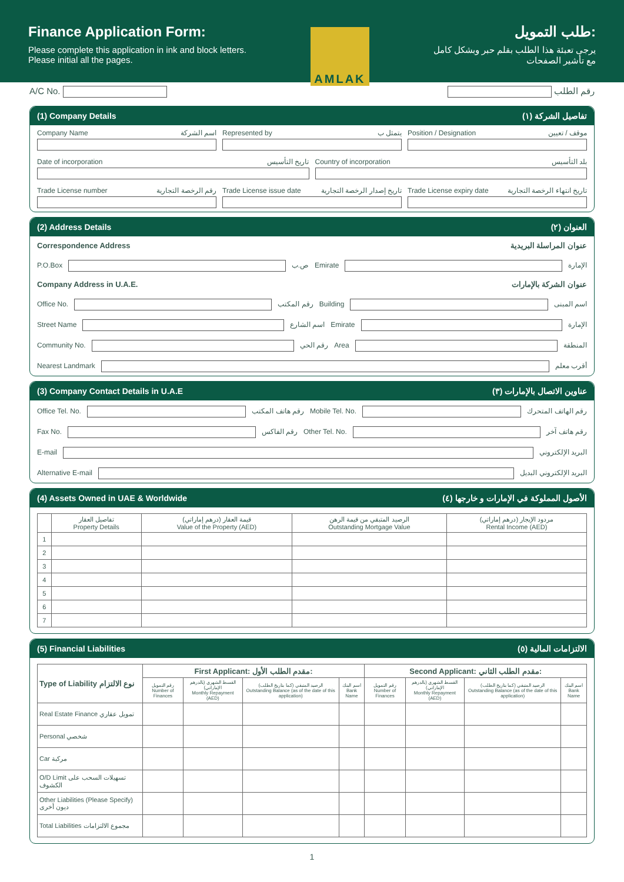Finance Application Form:
Please complete this application in ink and block letters.
Please initial all the pages.
AMLAK
طلب التمويل:
يرجى تعبئة هذا الطلب بقلم حبر وبشكل كامل
مع تأشير الصفحات
A/C No. رقم الطلب
(1) Company Details (١) تفاصيل الشركة
Company Name اسم الشركة Represented by يتمثل ب
Position / Designation موقف / تعيين
Date of incorporation تاريخ التأسيس
Country of incorporation بلد التأسيس
Trade License number رقم الرخصة التجارية
Trade License issue date تاريخ إصدار الرخصة التجارية
Trade License expiry date تاريخ انتهاء الرخصة التجارية
(2) Address Details (٢) العنوان
Correspondence Address عنوان المراسلة البريدية
P.O.Box ص.ب Emirate الإمارة
Company Address in U.A.E. عنوان الشركة بالإمارات
Office No. رقم المكتب Building اسم المبنى
Street Name اسم الشارع Emirate الإمارة
Community No. رقم الحي Area المنطقة
Nearest Landmark أقرب معلم
(3) Company Contact Details in U.A.E (٣) عناوين الاتصال بالإمارات
Office Tel. No. رقم هاتف المكتب Mobile Tel. No. رقم الهاتف المتحرك
Fax No. رقم الفاكس Other Tel. No. رقم هاتف آخر
E-mail البريد الإلكتروني
Alternative E-mail البريد الإلكتروني البديل
(4) Assets Owned in UAE & Worldwide (٤) الأصول المملوكة في الإمارات و خارجها
| | تفاصيل العقار Property Details | قيمة العقار (درهم إماراتي) Value of the Property (AED) | الرصيد المتبقي من قيمة الرهن Outstanding Mortgage Value | مردود الإيجار (درهم إماراتي) Rental Income (AED) |
| --- | --- | --- | --- | --- |
| 1 | | | | |
| 2 | | | | |
| 3 | | | | |
| 4 | | | | |
| 5 | | | | |
| 6 | | | | |
| 7 | | | | |
(5) Financial Liabilities (٥) الالتزامات المالية
| Type of Liability نوع الالتزام | First Applicant: مقدم الطلب الأول: | | | | Second Applicant: مقدم الطلب الثاني: | | | |
| --- | --- | --- | --- | --- | --- | --- | --- | --- |
| | رقم التمويل Number of Finances | القسط الشهري (بالدرهم الإماراتي) Monthly Repayment (AED) | الرصيد المتبقي (كما بتاريخ الطلب) Outstanding Balance (as of the date of this application) | اسم البنك Bank Name | رقم التمويل Number of Finances | القسط الشهري (بالدرهم الإماراتي) Monthly Repayment (AED) | الرصيد المتبقي (كما بتاريخ الطلب) Outstanding Balance (as of the date of this application) | اسم البنك Bank Name |
| Real Estate Finance تمويل عقاري | | | | | | | | |
| Personal شخصي | | | | | | | | |
| Car مركبة | | | | | | | | |
| O/D Limit تسهيلات السحب على الكشوف | | | | | | | | |
| Other Liabilities (Please Specify) ديون أخرى | | | | | | | | |
| Total Liabilities مجموع الالتزامات | | | | | | | | |
1